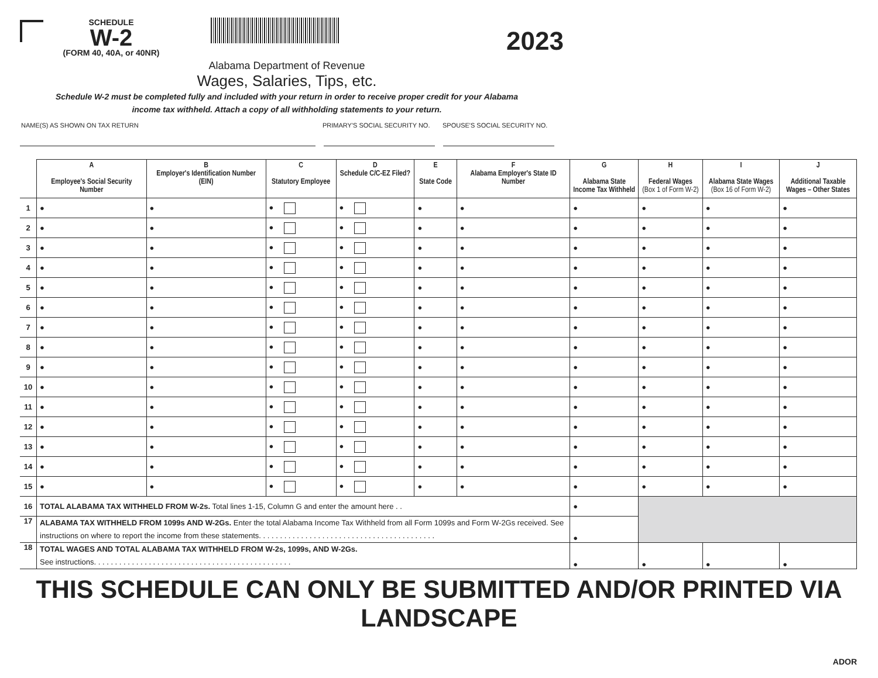SCHEDULE
W-2
(FORM 40, 40A, or 40NR)
2023
Alabama Department of Revenue
Wages, Salaries, Tips, etc.
Schedule W-2 must be completed fully and included with your return in order to receive proper credit for your Alabama
income tax withheld. Attach a copy of all withholding statements to your return.
NAME(S) AS SHOWN ON TAX RETURN PRIMARY'S SOCIAL SECURITY NO. SPOUSE'S SOCIAL SECURITY NO.
| | A Employee's Social Security Number | B Employer's Identification Number (EIN) | C Statutory Employee | D Schedule C/C-EZ Filed? | E State Code | F Alabama Employer's State ID Number | G Alabama State Income Tax Withheld | H Federal Wages (Box 1 of Form W-2) | I Alabama State Wages (Box 16 of Form W-2) | J Additional Taxable Wages – Other States |
| --- | --- | --- | --- | --- | --- | --- | --- | --- | --- | --- |
| 1 | ● | ● | ● | ● | ● | ● | ● | ● | ● | ● |
| 2 | ● | ● | ● | ● | ● | ● | ● | ● | ● | ● |
| 3 | ● | ● | ● | ● | ● | ● | ● | ● | ● | ● |
| 4 | ● | ● | ● | ● | ● | ● | ● | ● | ● | ● |
| 5 | ● | ● | ● | ● | ● | ● | ● | ● | ● | ● |
| 6 | ● | ● | ● | ● | ● | ● | ● | ● | ● | ● |
| 7 | ● | ● | ● | ● | ● | ● | ● | ● | ● | ● |
| 8 | ● | ● | ● | ● | ● | ● | ● | ● | ● | ● |
| 9 | ● | ● | ● | ● | ● | ● | ● | ● | ● | ● |
| 10 | ● | ● | ● | ● | ● | ● | ● | ● | ● | ● |
| 11 | ● | ● | ● | ● | ● | ● | ● | ● | ● | ● |
| 12 | ● | ● | ● | ● | ● | ● | ● | ● | ● | ● |
| 13 | ● | ● | ● | ● | ● | ● | ● | ● | ● | ● |
| 14 | ● | ● | ● | ● | ● | ● | ● | ● | ● | ● |
| 15 | ● | ● | ● | ● | ● | ● | ● | ● | ● | ● |
| 16 | TOTAL ALABAMA TAX WITHHELD FROM W-2s. Total lines 1-15, Column G and enter the amount here . . | | | | | | ● | | | |
| 17 | ALABAMA TAX WITHHELD FROM 1099s AND W-2Gs. Enter the total Alabama Income Tax Withheld from all Form 1099s and Form W-2Gs received. See instructions on where to report the income from these statements. . . . . . . . . . . . . . . . . . . . . . . . . . . . . . . . . . . . . . . . . . | | | | | | ● | | | |
| 18 | TOTAL WAGES AND TOTAL ALABAMA TAX WITHHELD FROM W-2s, 1099s, AND W-2Gs. See instructions. . . . . . . . . . . . . . . . . . . . . . . . . . . . . . . . . . . . . . . . . . . . . . . | | | | | | ● | ● | ● | ● |
THIS SCHEDULE CAN ONLY BE SUBMITTED AND/OR PRINTED VIA LANDSCAPE
ADOR